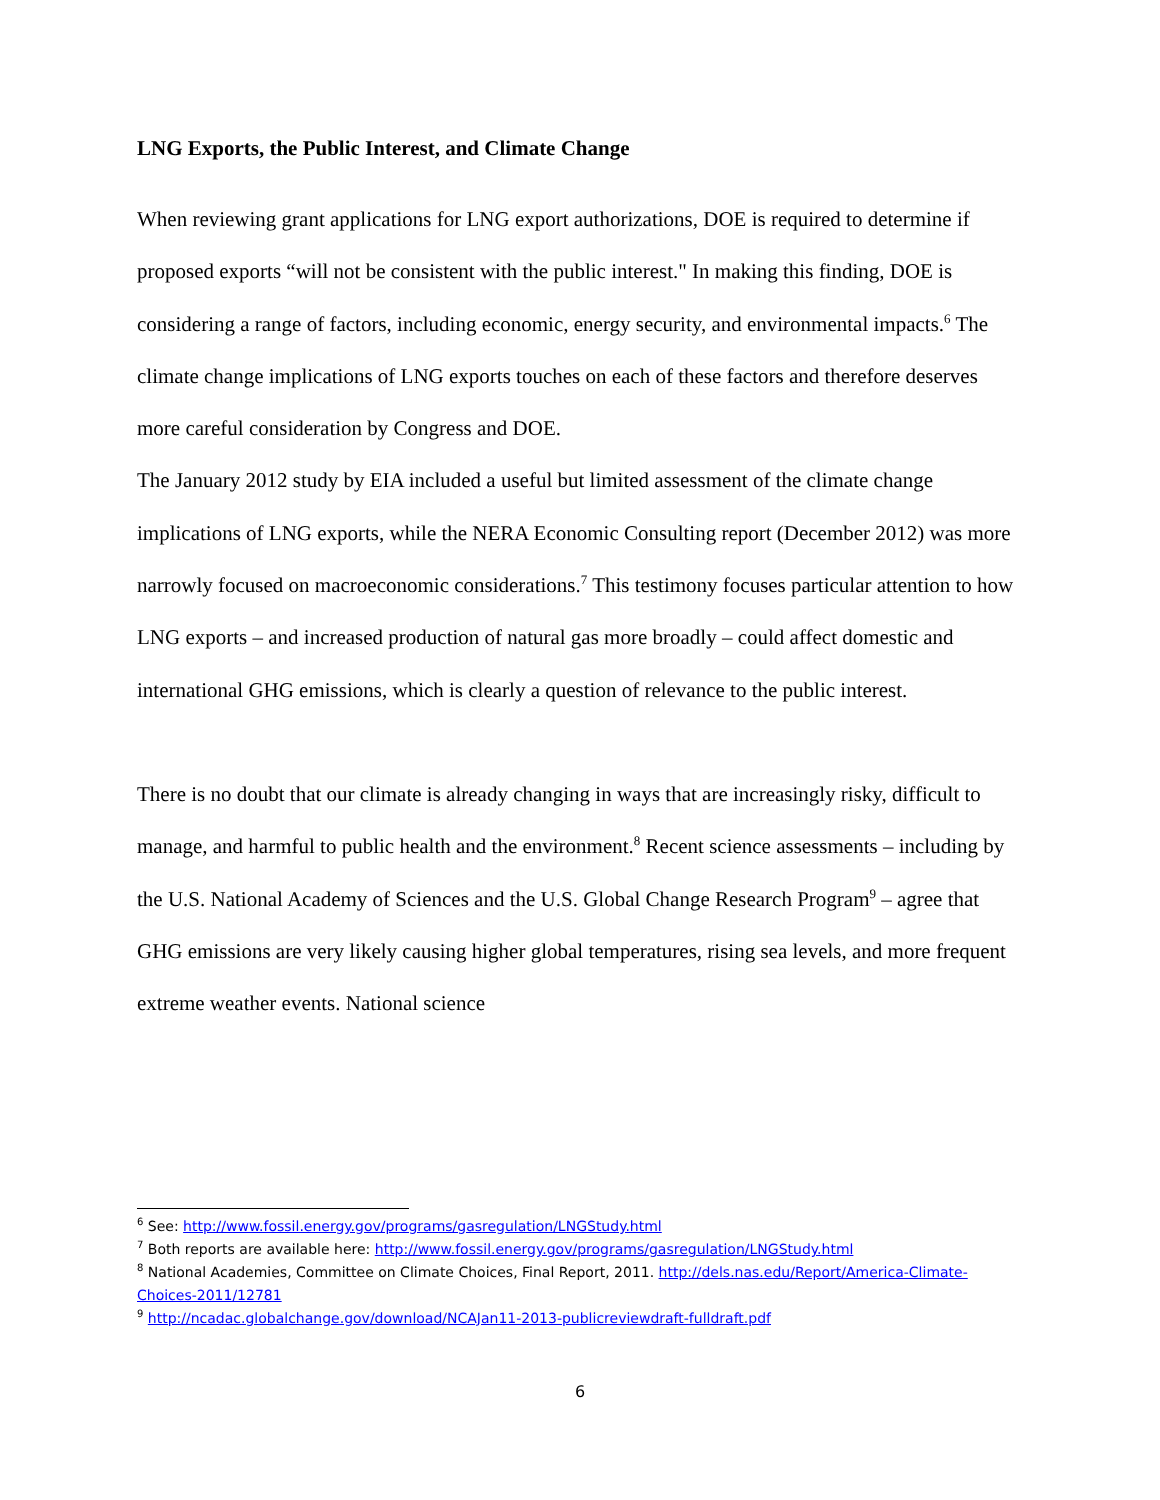LNG Exports, the Public Interest, and Climate Change
When reviewing grant applications for LNG export authorizations, DOE is required to determine if proposed exports “will not be consistent with the public interest." In making this finding, DOE is considering a range of factors, including economic, energy security, and environmental impacts.<sup>6</sup> The climate change implications of LNG exports touches on each of these factors and therefore deserves more careful consideration by Congress and DOE.
The January 2012 study by EIA included a useful but limited assessment of the climate change implications of LNG exports, while the NERA Economic Consulting report (December 2012) was more narrowly focused on macroeconomic considerations.<sup>7</sup> This testimony focuses particular attention to how LNG exports – and increased production of natural gas more broadly – could affect domestic and international GHG emissions, which is clearly a question of relevance to the public interest.
There is no doubt that our climate is already changing in ways that are increasingly risky, difficult to manage, and harmful to public health and the environment.<sup>8</sup> Recent science assessments – including by the U.S. National Academy of Sciences and the U.S. Global Change Research Program<sup>9</sup> – agree that GHG emissions are very likely causing higher global temperatures, rising sea levels, and more frequent extreme weather events. National science
<sup>6</sup> See: http://www.fossil.energy.gov/programs/gasregulation/LNGStudy.html
<sup>7</sup> Both reports are available here: http://www.fossil.energy.gov/programs/gasregulation/LNGStudy.html
<sup>8</sup> National Academies, Committee on Climate Choices, Final Report, 2011. http://dels.nas.edu/Report/America-Climate-Choices-2011/12781
<sup>9</sup> http://ncadac.globalchange.gov/download/NCAJan11-2013-publicreviewdraft-fulldraft.pdf
6